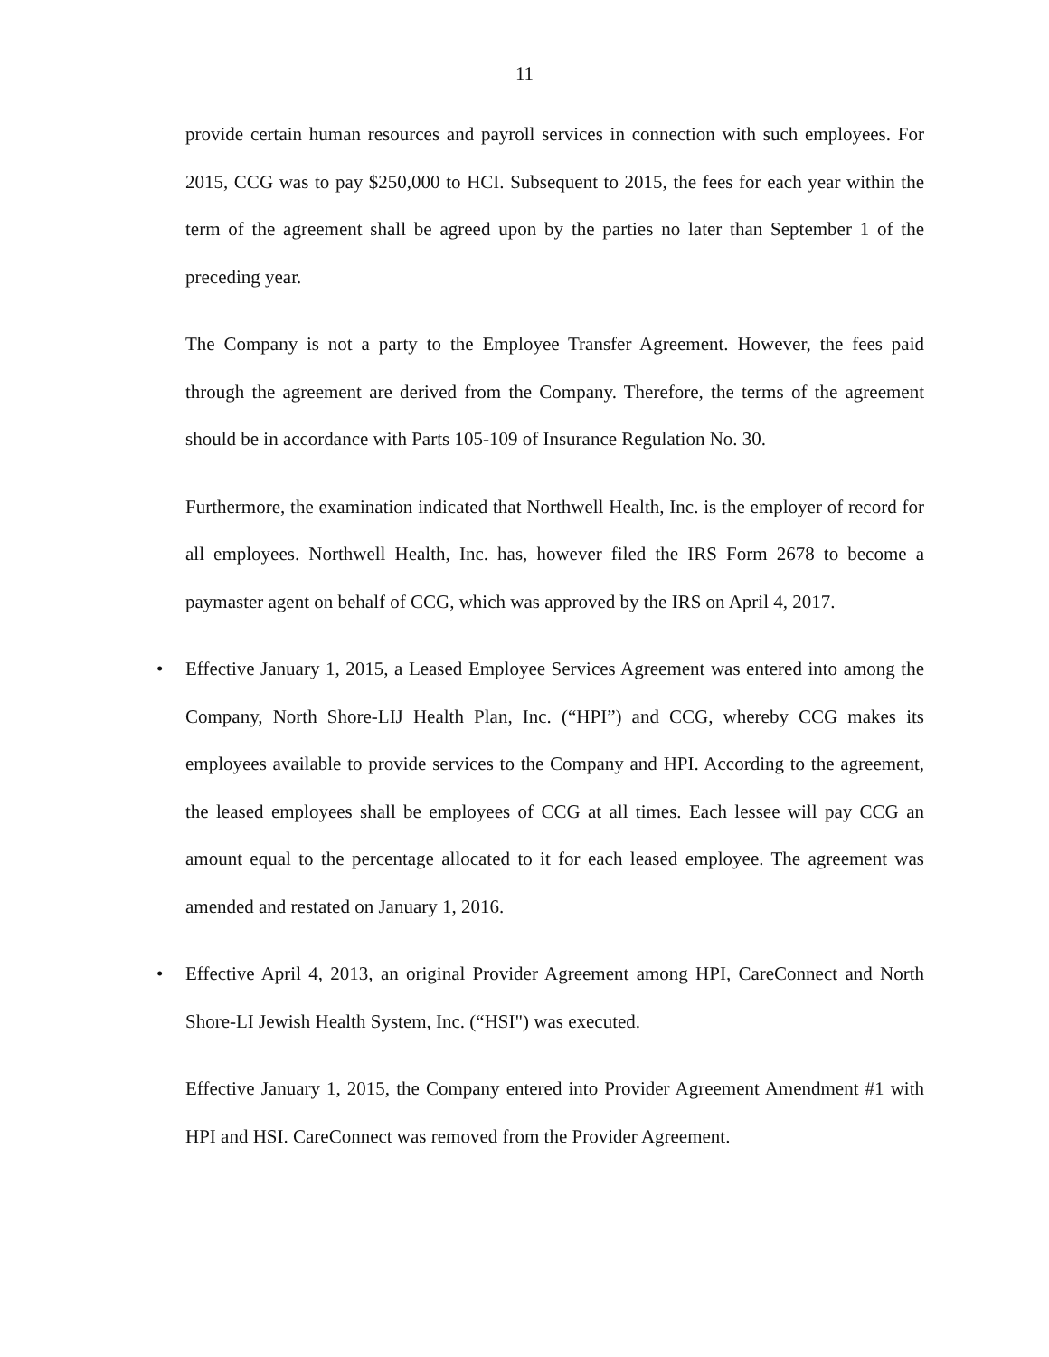11
provide certain human resources and payroll services in connection with such employees. For 2015, CCG was to pay $250,000 to HCI. Subsequent to 2015, the fees for each year within the term of the agreement shall be agreed upon by the parties no later than September 1 of the preceding year.
The Company is not a party to the Employee Transfer Agreement. However, the fees paid through the agreement are derived from the Company. Therefore, the terms of the agreement should be in accordance with Parts 105-109 of Insurance Regulation No. 30.
Furthermore, the examination indicated that Northwell Health, Inc. is the employer of record for all employees. Northwell Health, Inc. has, however filed the IRS Form 2678 to become a paymaster agent on behalf of CCG, which was approved by the IRS on April 4, 2017.
• Effective January 1, 2015, a Leased Employee Services Agreement was entered into among the Company, North Shore-LIJ Health Plan, Inc. (“HPI”) and CCG, whereby CCG makes its employees available to provide services to the Company and HPI. According to the agreement, the leased employees shall be employees of CCG at all times. Each lessee will pay CCG an amount equal to the percentage allocated to it for each leased employee. The agreement was amended and restated on January 1, 2016.
• Effective April 4, 2013, an original Provider Agreement among HPI, CareConnect and North Shore-LI Jewish Health System, Inc. (“HSI") was executed.
Effective January 1, 2015, the Company entered into Provider Agreement Amendment #1 with HPI and HSI. CareConnect was removed from the Provider Agreement.